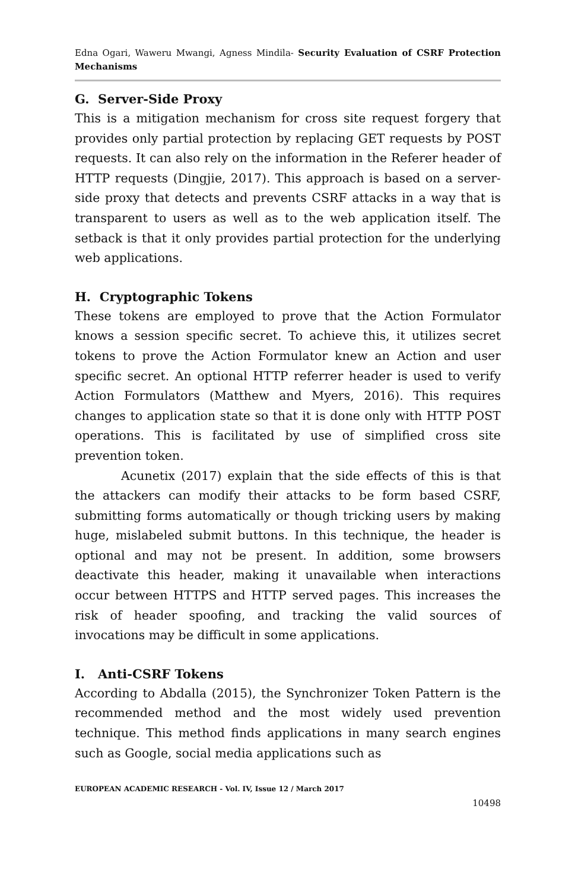Edna Ogari, Waweru Mwangi, Agness Mindila- Security Evaluation of CSRF Protection Mechanisms
G. Server-Side Proxy
This is a mitigation mechanism for cross site request forgery that provides only partial protection by replacing GET requests by POST requests. It can also rely on the information in the Referer header of HTTP requests (Dingjie, 2017). This approach is based on a server-side proxy that detects and prevents CSRF attacks in a way that is transparent to users as well as to the web application itself. The setback is that it only provides partial protection for the underlying web applications.
H. Cryptographic Tokens
These tokens are employed to prove that the Action Formulator knows a session specific secret. To achieve this, it utilizes secret tokens to prove the Action Formulator knew an Action and user specific secret. An optional HTTP referrer header is used to verify Action Formulators (Matthew and Myers, 2016). This requires changes to application state so that it is done only with HTTP POST operations. This is facilitated by use of simplified cross site prevention token.
Acunetix (2017) explain that the side effects of this is that the attackers can modify their attacks to be form based CSRF, submitting forms automatically or though tricking users by making huge, mislabeled submit buttons. In this technique, the header is optional and may not be present. In addition, some browsers deactivate this header, making it unavailable when interactions occur between HTTPS and HTTP served pages. This increases the risk of header spoofing, and tracking the valid sources of invocations may be difficult in some applications.
I. Anti-CSRF Tokens
According to Abdalla (2015), the Synchronizer Token Pattern is the recommended method and the most widely used prevention technique. This method finds applications in many search engines such as Google, social media applications such as
EUROPEAN ACADEMIC RESEARCH - Vol. IV, Issue 12 / March 2017
10498